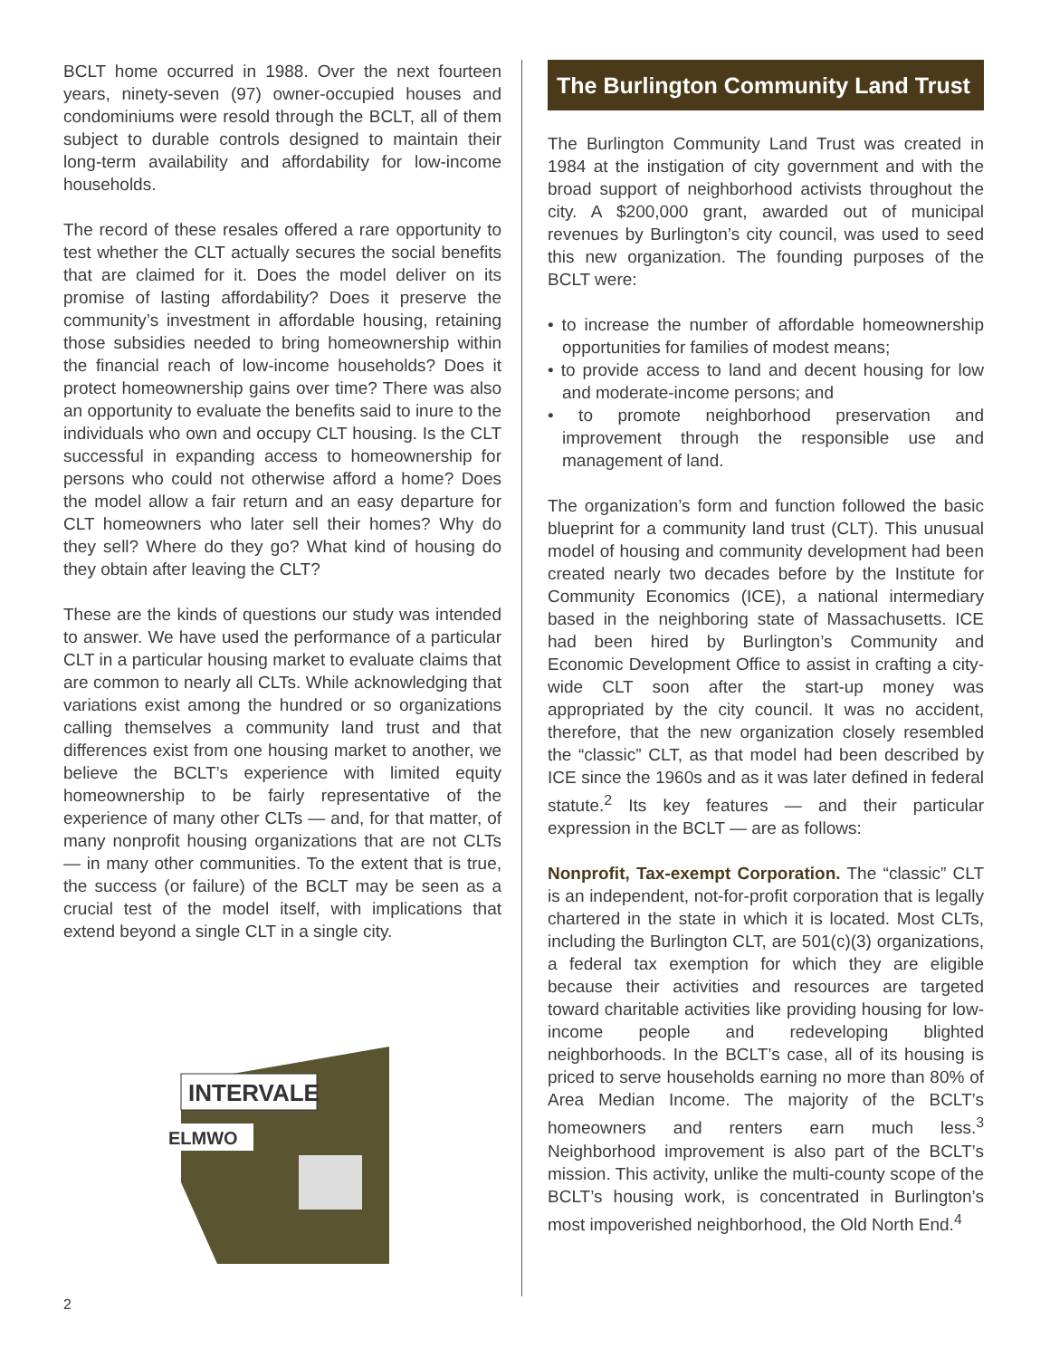BCLT home occurred in 1988. Over the next fourteen years, ninety-seven (97) owner-occupied houses and condominiums were resold through the BCLT, all of them subject to durable controls designed to maintain their long-term availability and affordability for low-income households.
The record of these resales offered a rare opportunity to test whether the CLT actually secures the social benefits that are claimed for it. Does the model deliver on its promise of lasting affordability? Does it preserve the community’s investment in affordable housing, retaining those subsidies needed to bring homeownership within the financial reach of low-income households? Does it protect homeownership gains over time? There was also an opportunity to evaluate the benefits said to inure to the individuals who own and occupy CLT housing. Is the CLT successful in expanding access to homeownership for persons who could not otherwise afford a home? Does the model allow a fair return and an easy departure for CLT homeowners who later sell their homes? Why do they sell? Where do they go? What kind of housing do they obtain after leaving the CLT?
These are the kinds of questions our study was intended to answer. We have used the performance of a particular CLT in a particular housing market to evaluate claims that are common to nearly all CLTs. While acknowledging that variations exist among the hundred or so organizations calling themselves a community land trust and that differences exist from one housing market to another, we believe the BCLT’s experience with limited equity homeownership to be fairly representative of the experience of many other CLTs — and, for that matter, of many nonprofit housing organizations that are not CLTs — in many other communities. To the extent that is true, the success (or failure) of the BCLT may be seen as a crucial test of the model itself, with implications that extend beyond a single CLT in a single city.
INTERVALE
ELMWO
The Burlington Community Land Trust
The Burlington Community Land Trust was created in 1984 at the instigation of city government and with the broad support of neighborhood activists throughout the city. A $200,000 grant, awarded out of municipal revenues by Burlington’s city council, was used to seed this new organization. The founding purposes of the BCLT were:
• to increase the number of affordable homeownership opportunities for families of modest means;
• to provide access to land and decent housing for low and moderate-income persons; and
• to promote neighborhood preservation and improvement through the responsible use and management of land.
The organization’s form and function followed the basic blueprint for a community land trust (CLT). This unusual model of housing and community development had been created nearly two decades before by the Institute for Community Economics (ICE), a national intermediary based in the neighboring state of Massachusetts. ICE had been hired by Burlington’s Community and Economic Development Office to assist in crafting a city-wide CLT soon after the start-up money was appropriated by the city council. It was no accident, therefore, that the new organization closely resembled the “classic” CLT, as that model had been described by ICE since the 1960s and as it was later defined in federal statute.<sup>2</sup> Its key features — and their particular expression in the BCLT — are as follows:
Nonprofit, Tax-exempt Corporation. The “classic” CLT is an independent, not-for-profit corporation that is legally chartered in the state in which it is located. Most CLTs, including the Burlington CLT, are 501(c)(3) organizations, a federal tax exemption for which they are eligible because their activities and resources are targeted toward charitable activities like providing housing for low-income people and redeveloping blighted neighborhoods. In the BCLT’s case, all of its housing is priced to serve households earning no more than 80% of Area Median Income. The majority of the BCLT’s homeowners and renters earn much less.<sup>3</sup> Neighborhood improvement is also part of the BCLT’s mission. This activity, unlike the multi-county scope of the BCLT’s housing work, is concentrated in Burlington’s most impoverished neighborhood, the Old North End.<sup>4</sup>
2